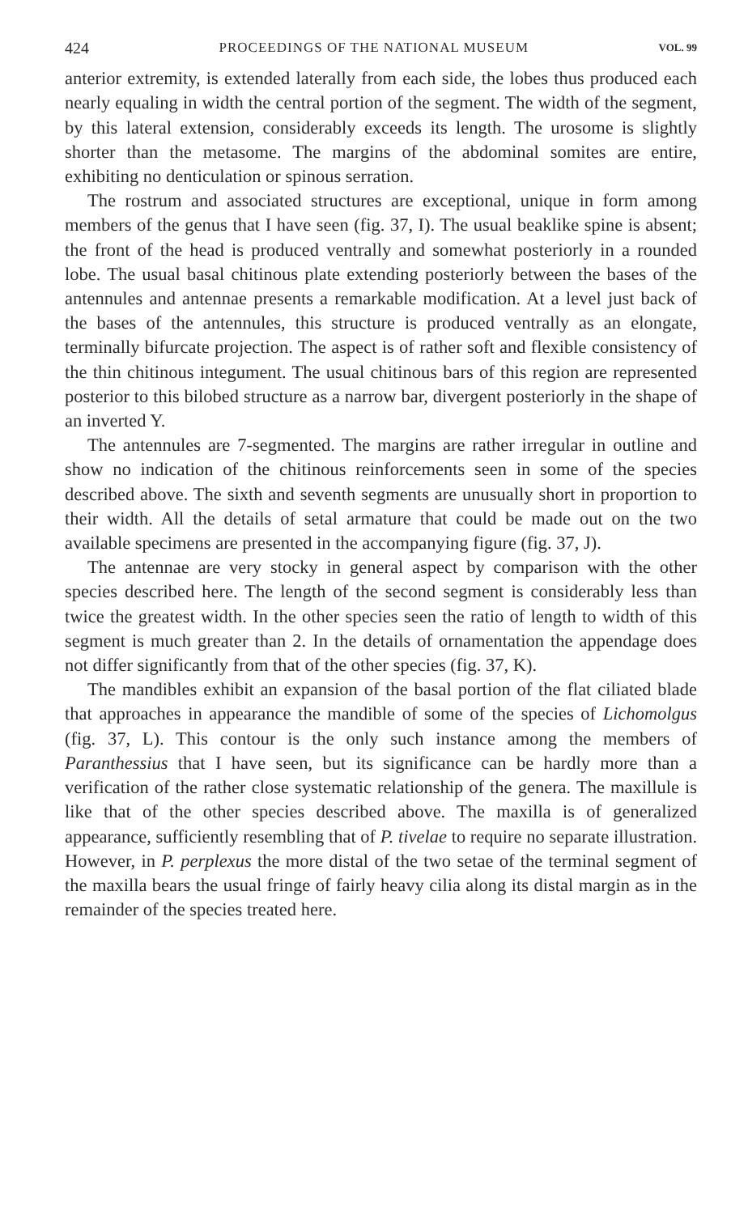424 PROCEEDINGS OF THE NATIONAL MUSEUM VOL. 99
anterior extremity, is extended laterally from each side, the lobes thus produced each nearly equaling in width the central portion of the segment. The width of the segment, by this lateral extension, considerably exceeds its length. The urosome is slightly shorter than the metasome. The margins of the abdominal somites are entire, exhibiting no denticulation or spinous serration.
The rostrum and associated structures are exceptional, unique in form among members of the genus that I have seen (fig. 37, I). The usual beaklike spine is absent; the front of the head is produced ventrally and somewhat posteriorly in a rounded lobe. The usual basal chitinous plate extending posteriorly between the bases of the antennules and antennae presents a remarkable modification. At a level just back of the bases of the antennules, this structure is produced ventrally as an elongate, terminally bifurcate projection. The aspect is of rather soft and flexible consistency of the thin chitinous integument. The usual chitinous bars of this region are represented posterior to this bilobed structure as a narrow bar, divergent posteriorly in the shape of an inverted Y.
The antennules are 7-segmented. The margins are rather irregular in outline and show no indication of the chitinous reinforcements seen in some of the species described above. The sixth and seventh segments are unusually short in proportion to their width. All the details of setal armature that could be made out on the two available specimens are presented in the accompanying figure (fig. 37, J).
The antennae are very stocky in general aspect by comparison with the other species described here. The length of the second segment is considerably less than twice the greatest width. In the other species seen the ratio of length to width of this segment is much greater than 2. In the details of ornamentation the appendage does not differ significantly from that of the other species (fig. 37, K).
The mandibles exhibit an expansion of the basal portion of the flat ciliated blade that approaches in appearance the mandible of some of the species of Lichomolgus (fig. 37, L). This contour is the only such instance among the members of Paranthessius that I have seen, but its significance can be hardly more than a verification of the rather close systematic relationship of the genera. The maxillule is like that of the other species described above. The maxilla is of generalized appearance, sufficiently resembling that of P. tivelae to require no separate illustration. However, in P. perplexus the more distal of the two setae of the terminal segment of the maxilla bears the usual fringe of fairly heavy cilia along its distal margin as in the remainder of the species treated here.